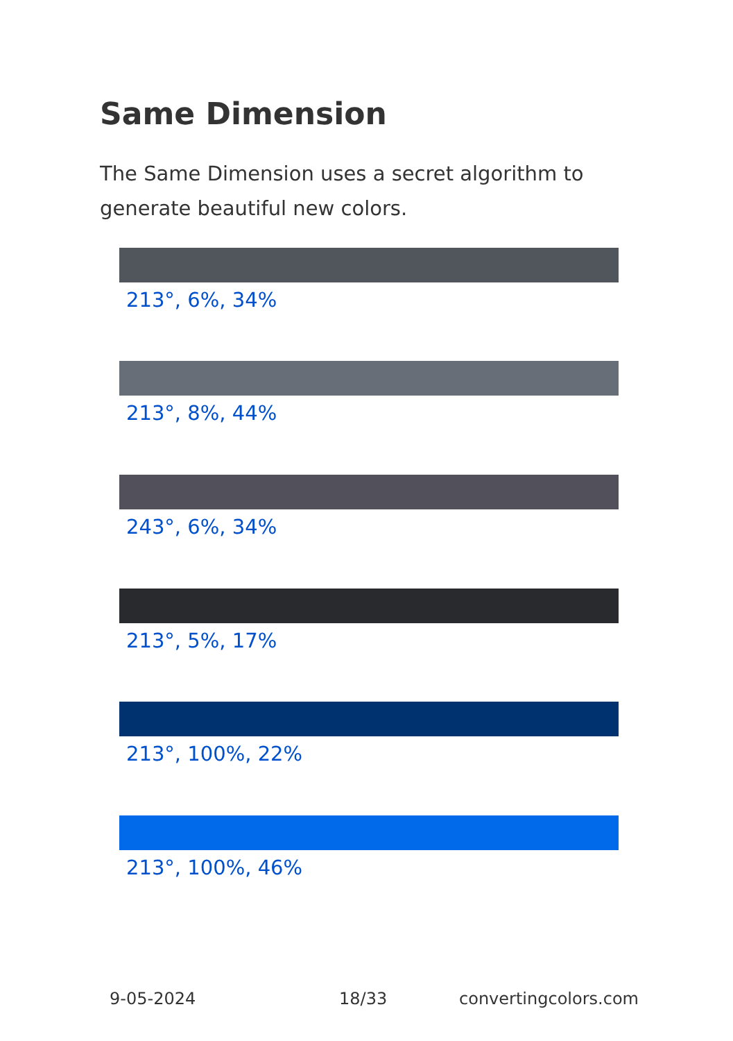Same Dimension
The Same Dimension uses a secret algorithm to generate beautiful new colors.
213°, 6%, 34%
213°, 8%, 44%
243°, 6%, 34%
213°, 5%, 17%
213°, 100%, 22%
213°, 100%, 46%
9-05-2024 18/33 convertingcolors.com